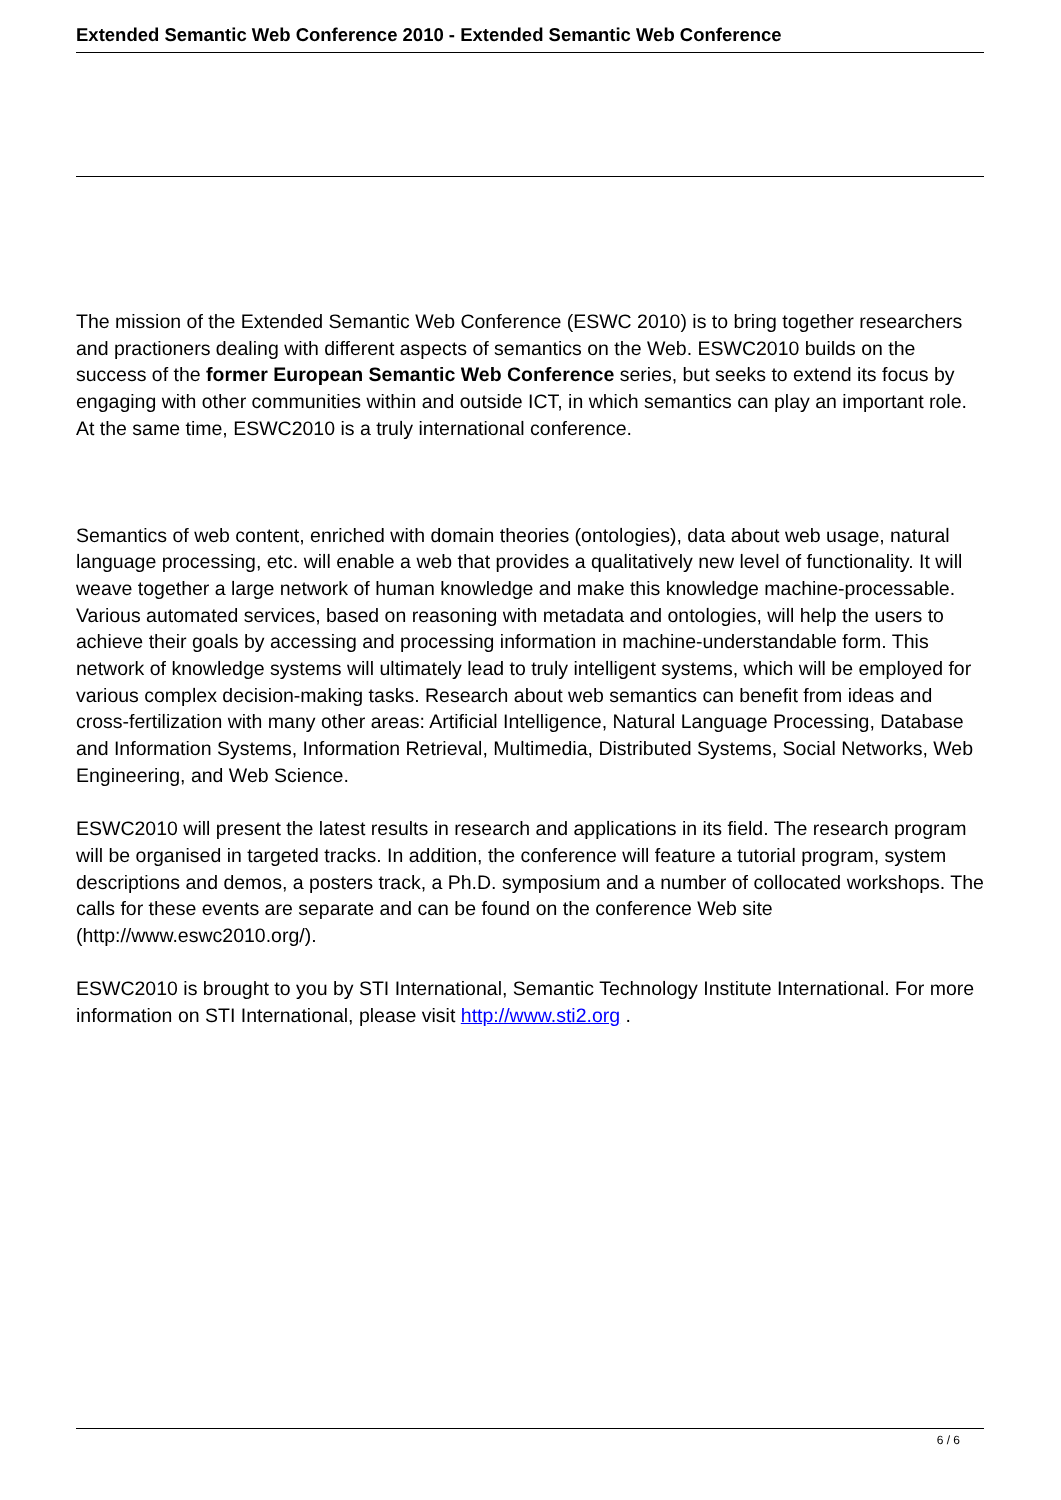Extended Semantic Web Conference 2010 - Extended Semantic Web Conference
The mission of the Extended Semantic Web Conference (ESWC 2010) is to bring together researchers and practioners dealing with different aspects of semantics on the Web. ESWC2010 builds on the success of the former European Semantic Web Conference series, but seeks to extend its focus by engaging with other communities within and outside ICT, in which semantics can play an important role. At the same time, ESWC2010 is a truly international conference.
Semantics of web content, enriched with domain theories (ontologies), data about web usage, natural language processing, etc. will enable a web that provides a qualitatively new level of functionality. It will weave together a large network of human knowledge and make this knowledge machine-processable. Various automated services, based on reasoning with metadata and ontologies, will help the users to achieve their goals by accessing and processing information in machine-understandable form. This network of knowledge systems will ultimately lead to truly intelligent systems, which will be employed for various complex decision-making tasks. Research about web semantics can benefit from ideas and cross-fertilization with many other areas: Artificial Intelligence, Natural Language Processing, Database and Information Systems, Information Retrieval, Multimedia, Distributed Systems, Social Networks, Web Engineering, and Web Science.
ESWC2010 will present the latest results in research and applications in its field. The research program will be organised in targeted tracks. In addition, the conference will feature a tutorial program, system descriptions and demos, a posters track, a Ph.D. symposium and a number of collocated workshops. The calls for these events are separate and can be found on the conference Web site (http://www.eswc2010.org/).
ESWC2010 is brought to you by STI International, Semantic Technology Institute International. For more information on STI International, please visit http://www.sti2.org .
6 / 6